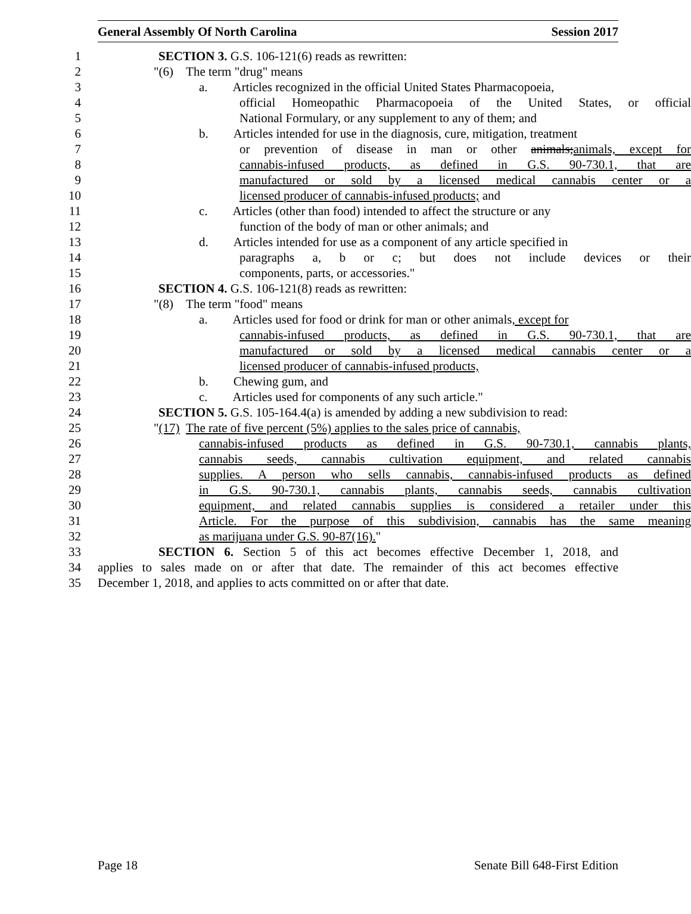General Assembly Of North Carolina Session 2017
1 SECTION 3. G.S. 106-121(6) reads as rewritten:
2 "(6) The term "drug" means
3 a. Articles recognized in the official United States Pharmacopoeia,
4 official Homeopathic Pharmacopoeia of the United States, or official
5 National Formulary, or any supplement to any of them; and
6 b. Articles intended for use in the diagnosis, cure, mitigation, treatment
7 or prevention of disease in man or other animals;animals, except for
8 cannabis-infused products, as defined in G.S. 90-730.1, that are
9 manufactured or sold by a licensed medical cannabis center or a
10 licensed producer of cannabis-infused products; and
11 c. Articles (other than food) intended to affect the structure or any
12 function of the body of man or other animals; and
13 d. Articles intended for use as a component of any article specified in
14 paragraphs a, b or c; but does not include devices or their
15 components, parts, or accessories."
16 SECTION 4. G.S. 106-121(8) reads as rewritten:
17 "(8) The term "food" means
18 a. Articles used for food or drink for man or other animals, except for
19 cannabis-infused products, as defined in G.S. 90-730.1, that are
20 manufactured or sold by a licensed medical cannabis center or a
21 licensed producer of cannabis-infused products,
22 b. Chewing gum, and
23 c. Articles used for components of any such article."
24 SECTION 5. G.S. 105-164.4(a) is amended by adding a new subdivision to read:
25 "(17) The rate of five percent (5%) applies to the sales price of cannabis,
26 cannabis-infused products as defined in G.S. 90-730.1, cannabis plants,
27 cannabis seeds, cannabis cultivation equipment, and related cannabis
28 supplies. A person who sells cannabis, cannabis-infused products as defined
29 in G.S. 90-730.1, cannabis plants, cannabis seeds, cannabis cultivation
30 equipment, and related cannabis supplies is considered a retailer under this
31 Article. For the purpose of this subdivision, cannabis has the same meaning
32 as marijuana under G.S. 90-87(16)."
33 SECTION 6. Section 5 of this act becomes effective December 1, 2018, and
34 applies to sales made on or after that date. The remainder of this act becomes effective
35 December 1, 2018, and applies to acts committed on or after that date.
Page 18 Senate Bill 648-First Edition